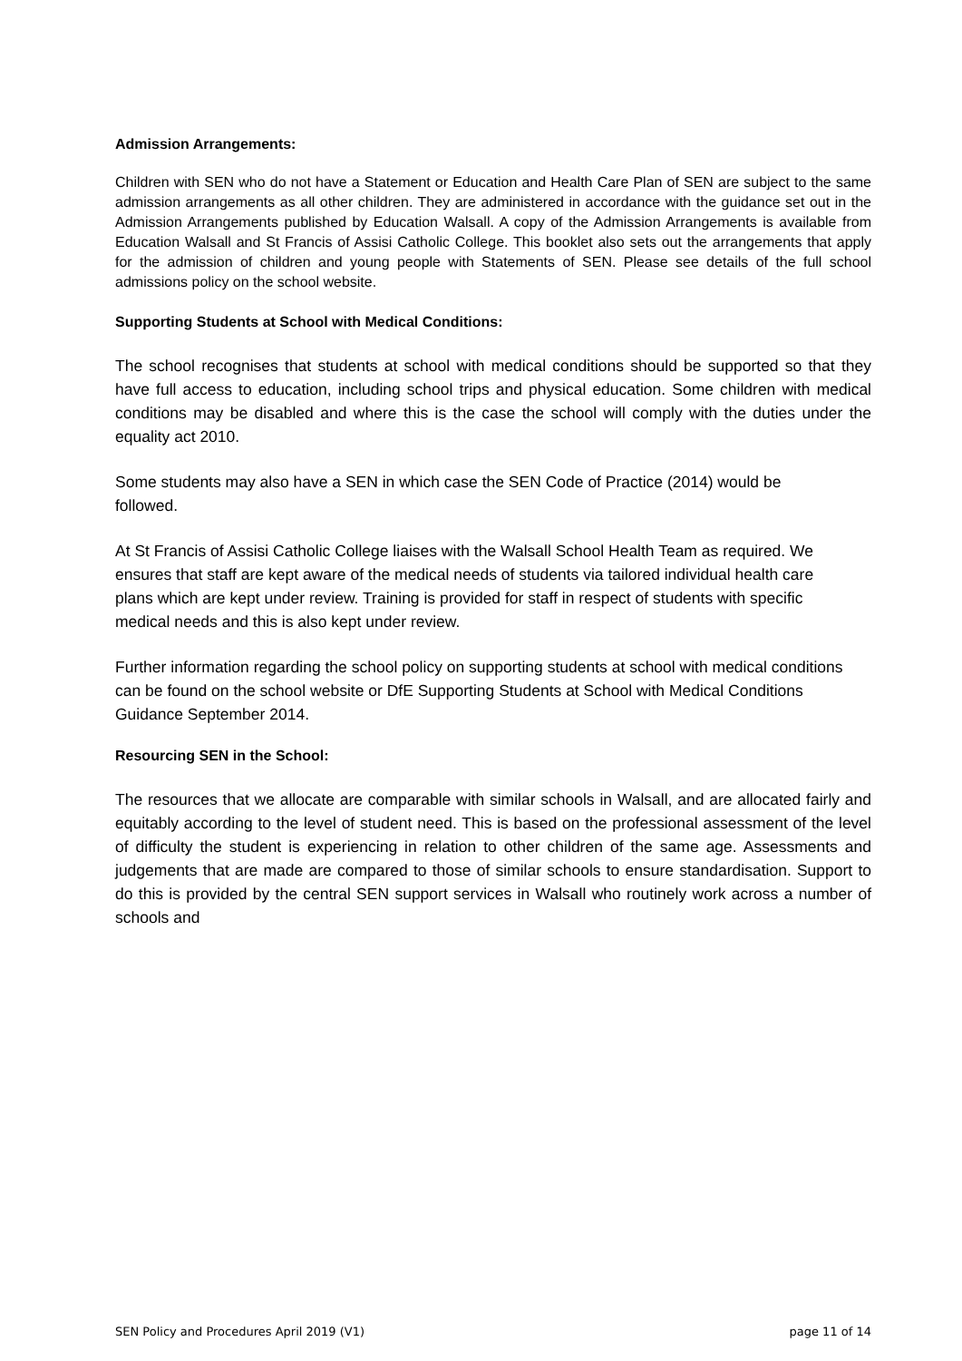Admission Arrangements:
Children with SEN who do not have a Statement or Education and Health Care Plan of SEN are subject to the same admission arrangements as all other children. They are administered in accordance with the guidance set out in the Admission Arrangements published by Education Walsall. A copy of the Admission Arrangements is available from Education Walsall and St Francis of Assisi Catholic College. This booklet also sets out the arrangements that apply for the admission of children and young people with Statements of SEN. Please see details of the full school admissions policy on the school website.
Supporting Students at School with Medical Conditions:
The school recognises that students at school with medical conditions should be supported so that they have full access to education, including school trips and physical education. Some children with medical conditions may be disabled and where this is the case the school will comply with the duties under the equality act 2010.
Some students may also have a SEN in which case the SEN Code of Practice (2014) would be followed.
At St Francis of Assisi Catholic College liaises with the Walsall School Health Team as required. We ensures that staff are kept aware of the medical needs of students via tailored individual health care plans which are kept under review. Training is provided for staff in respect of students with specific medical needs and this is also kept under review.
Further information regarding the school policy on supporting students at school with medical conditions can be found on the school website or DfE Supporting Students at School with Medical Conditions Guidance September 2014.
Resourcing SEN in the School:
The resources that we allocate are comparable with similar schools in Walsall, and are allocated fairly and equitably according to the level of student need. This is based on the professional assessment of the level of difficulty the student is experiencing in relation to other children of the same age. Assessments and judgements that are made are compared to those of similar schools to ensure standardisation. Support to do this is provided by the central SEN support services in Walsall who routinely work across a number of schools and
SEN Policy and Procedures April 2019 (V1) page 11 of 14